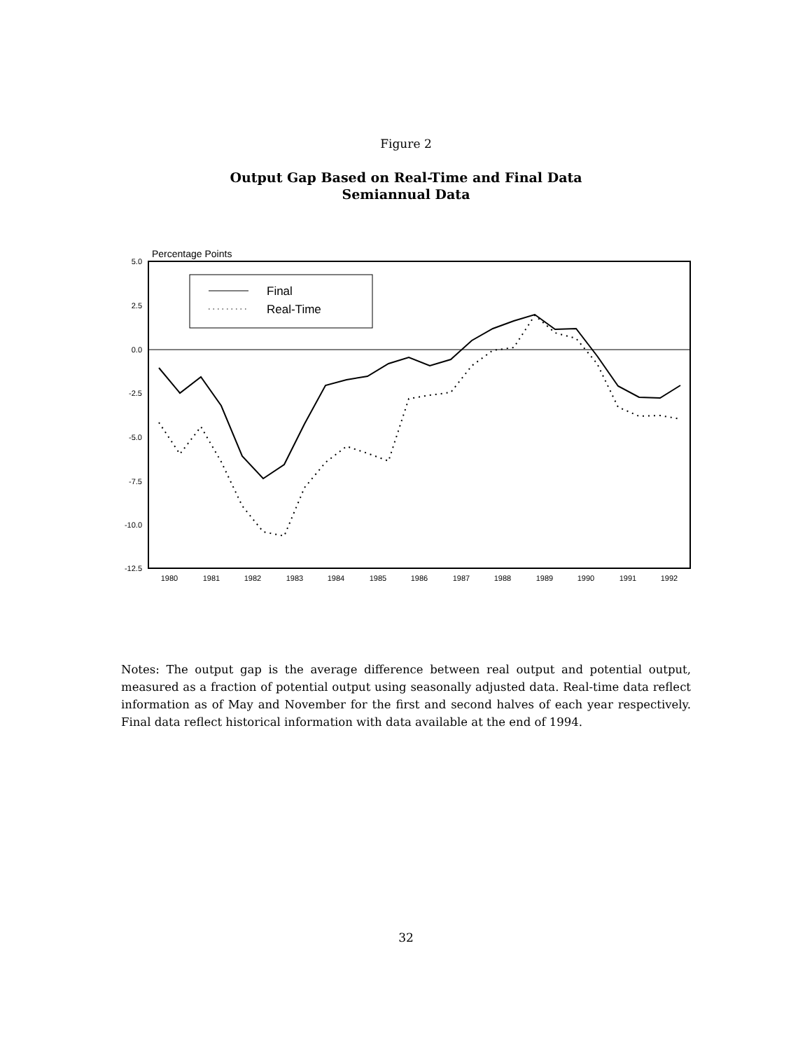Figure 2
Output Gap Based on Real-Time and Final Data
Semiannual Data
Percentage Points
5.0
2.5
0.0
-2.5
-5.0
-7.5
-10.0
-12.5
1980
1981
1982
1983
1984
1985
1986
1987
1988
1989
1990
1991
1992
Final
Real-Time
Notes: The output gap is the average difference between real output and potential output, measured as a fraction of potential output using seasonally adjusted data. Real-time data reflect information as of May and November for the first and second halves of each year respectively. Final data reflect historical information with data available at the end of 1994.
32